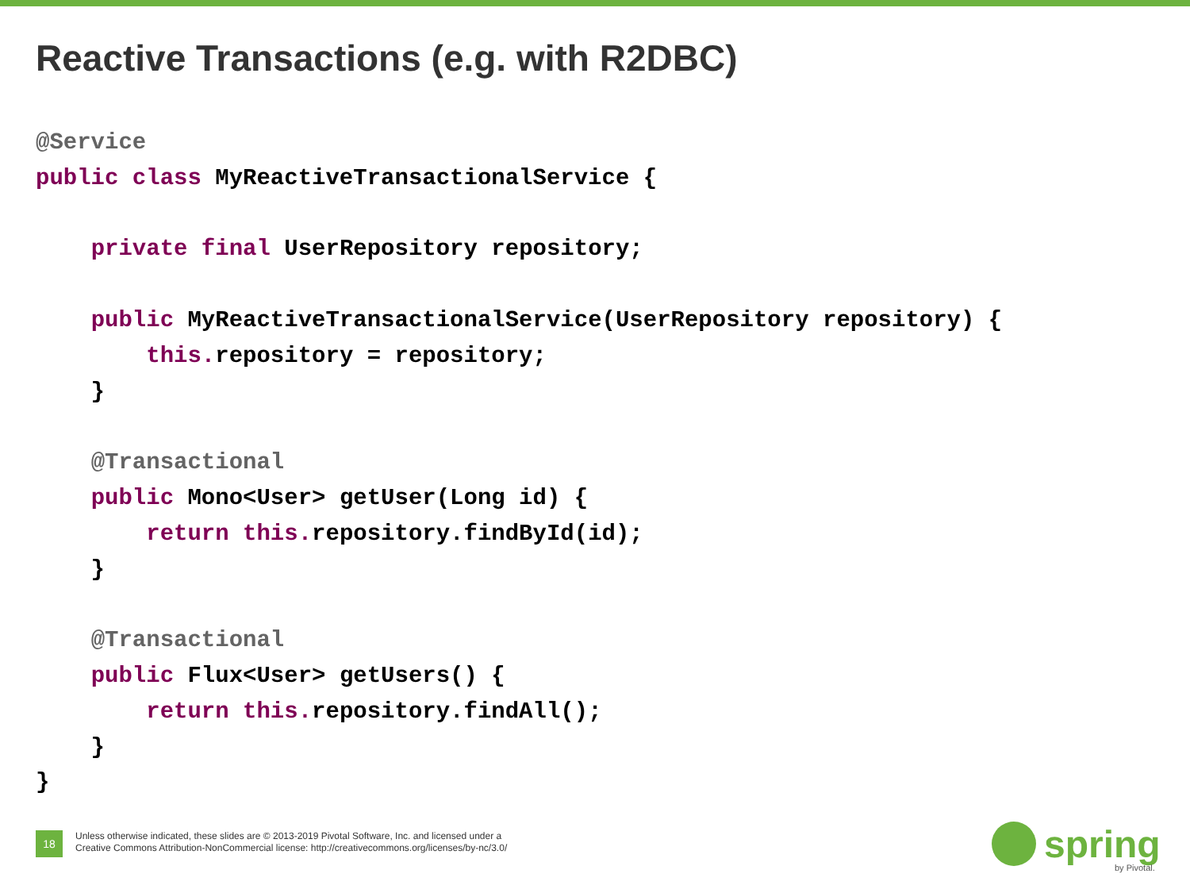Reactive Transactions (e.g. with R2DBC)
@Service
public class MyReactiveTransactionalService {

    private final UserRepository repository;

    public MyReactiveTransactionalService(UserRepository repository) {
        this. repository = repository;
    }

    @Transactional
    public Mono<User> getUser(Long id) {
        return this. repository.findById(id);
    }

    @Transactional
    public Flux<User> getUsers() {
        return this. repository.findAll();
    }
}
18
Unless otherwise indicated, these slides are © 2013-2019 Pivotal Software, Inc. and licensed under a
Creative Commons Attribution-NonCommercial license: http://creativecommons.org/licenses/by-nc/3.0/
spring
by Pivotal.